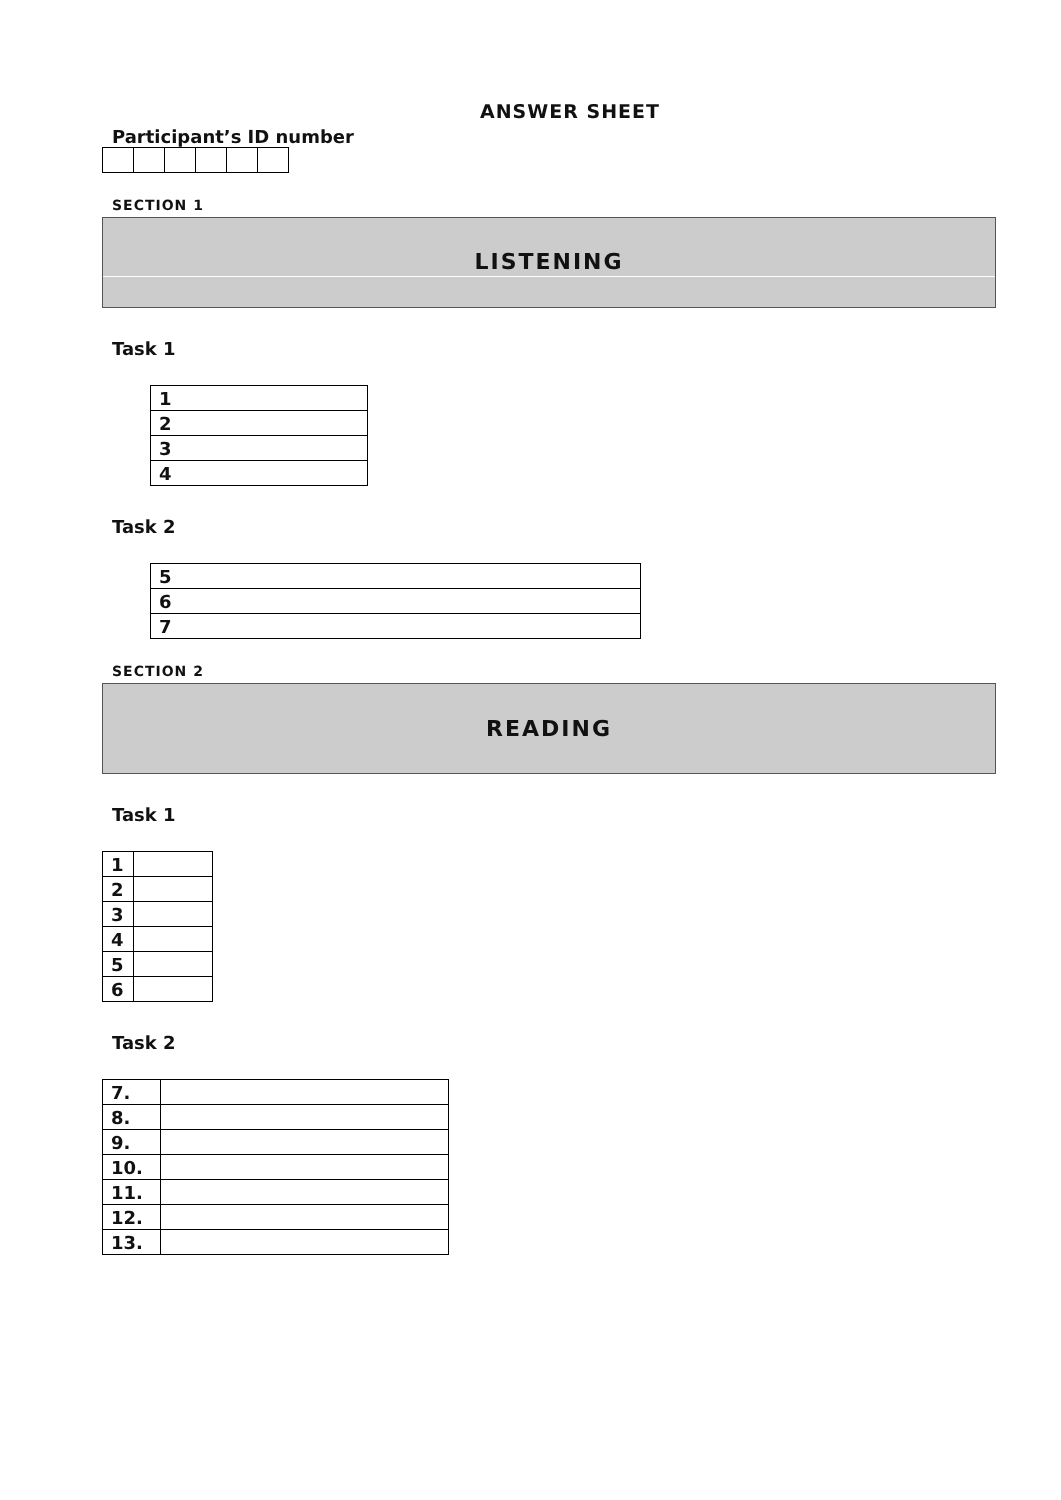ANSWER SHEET
Participant’s ID number
SECTION 1
LISTENING
Task 1
| 1 |
| 2 |
| 3 |
| 4 |
Task 2
| 5 |
| 6 |
| 7 |
SECTION 2
READING
Task 1
| 1 | |
| 2 | |
| 3 | |
| 4 | |
| 5 | |
| 6 | |
Task 2
| 7. | |
| 8. | |
| 9. | |
| 10. | |
| 11. | |
| 12. | |
| 13. | |